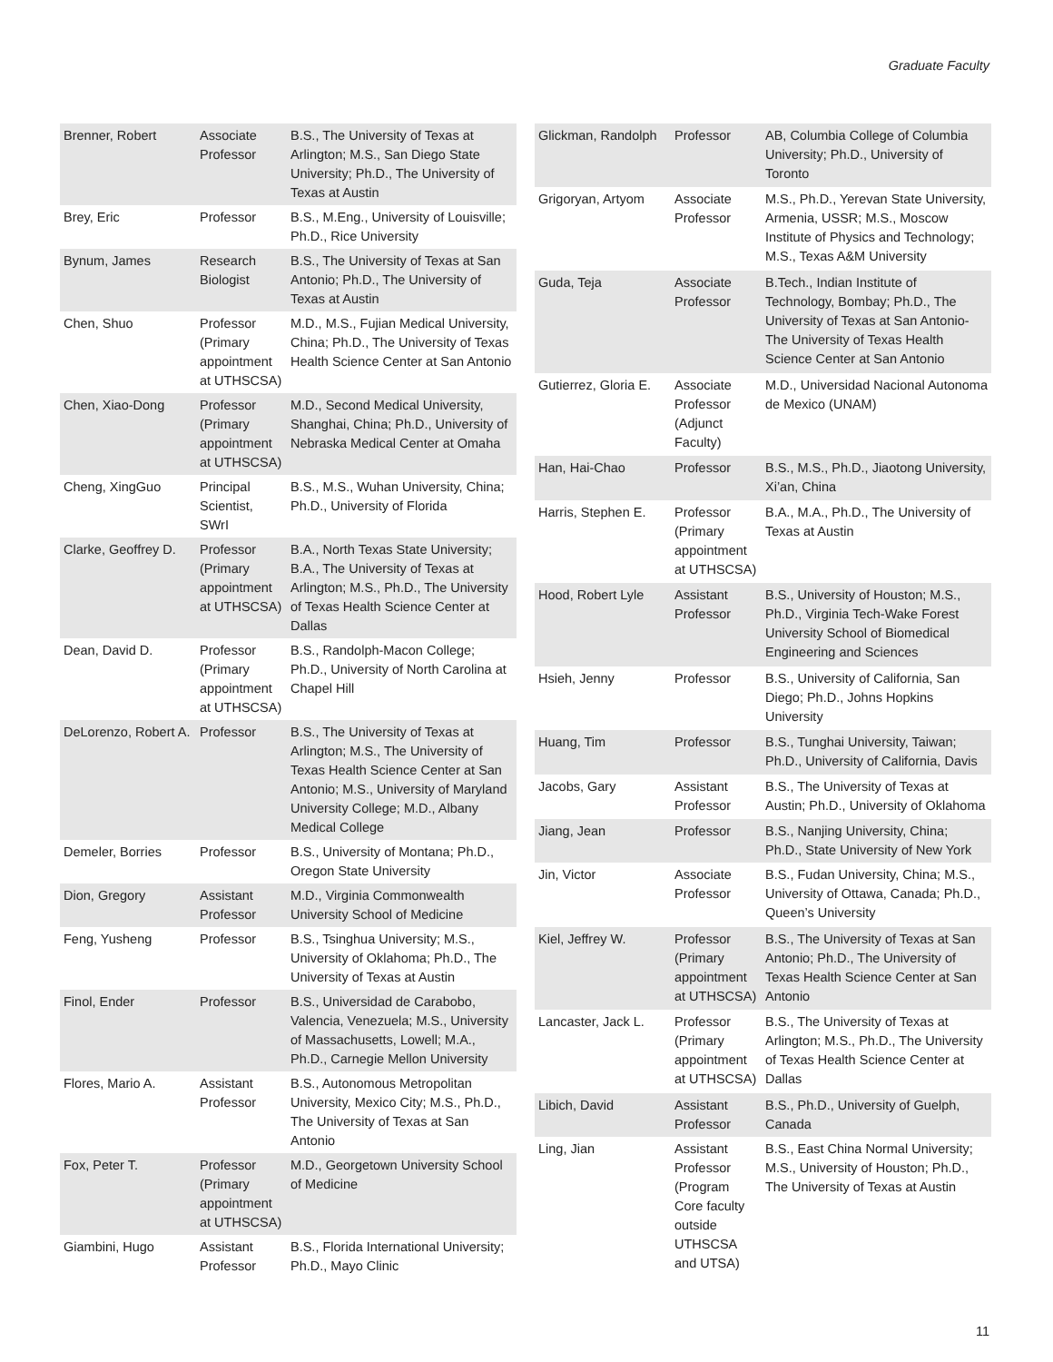Graduate Faculty
| Brenner, Robert | Associate Professor | B.S., The University of Texas at Arlington; M.S., San Diego State University; Ph.D., The University of Texas at Austin |
| Brey, Eric | Professor | B.S., M.Eng., University of Louisville; Ph.D., Rice University |
| Bynum, James | Research Biologist | B.S., The University of Texas at San Antonio; Ph.D., The University of Texas at Austin |
| Chen, Shuo | Professor (Primary appointment at UTHSCSA) | M.D., M.S., Fujian Medical University, China; Ph.D., The University of Texas Health Science Center at San Antonio |
| Chen, Xiao-Dong | Professor (Primary appointment at UTHSCSA) | M.D., Second Medical University, Shanghai, China; Ph.D., University of Nebraska Medical Center at Omaha |
| Cheng, XingGuo | Principal Scientist, SWrI | B.S., M.S., Wuhan University, China; Ph.D., University of Florida |
| Clarke, Geoffrey D. | Professor (Primary appointment at UTHSCSA) | B.A., North Texas State University; B.A., The University of Texas at Arlington; M.S., Ph.D., The University of Texas Health Science Center at Dallas |
| Dean, David D. | Professor (Primary appointment at UTHSCSA) | B.S., Randolph-Macon College; Ph.D., University of North Carolina at Chapel Hill |
| DeLorenzo, Robert A. | Professor | B.S., The University of Texas at Arlington; M.S., The University of Texas Health Science Center at San Antonio; M.S., University of Maryland University College; M.D., Albany Medical College |
| Demeler, Borries | Professor | B.S., University of Montana; Ph.D., Oregon State University |
| Dion, Gregory | Assistant Professor | M.D., Virginia Commonwealth University School of Medicine |
| Feng, Yusheng | Professor | B.S., Tsinghua University; M.S., University of Oklahoma; Ph.D., The University of Texas at Austin |
| Finol, Ender | Professor | B.S., Universidad de Carabobo, Valencia, Venezuela; M.S., University of Massachusetts, Lowell; M.A., Ph.D., Carnegie Mellon University |
| Flores, Mario A. | Assistant Professor | B.S., Autonomous Metropolitan University, Mexico City; M.S., Ph.D., The University of Texas at San Antonio |
| Fox, Peter T. | Professor (Primary appointment at UTHSCSA) | M.D., Georgetown University School of Medicine |
| Giambini, Hugo | Assistant Professor | B.S., Florida International University; Ph.D., Mayo Clinic |
| Glickman, Randolph | Professor | AB, Columbia College of Columbia University; Ph.D., University of Toronto |
| Grigoryan, Artyom | Associate Professor | M.S., Ph.D., Yerevan State University, Armenia, USSR; M.S., Moscow Institute of Physics and Technology; M.S., Texas A&M University |
| Guda, Teja | Associate Professor | B.Tech., Indian Institute of Technology, Bombay; Ph.D., The University of Texas at San Antonio-The University of Texas Health Science Center at San Antonio |
| Gutierrez, Gloria E. | Associate Professor (Adjunct Faculty) | M.D., Universidad Nacional Autonoma de Mexico (UNAM) |
| Han, Hai-Chao | Professor | B.S., M.S., Ph.D., Jiaotong University, Xi’an, China |
| Harris, Stephen E. | Professor (Primary appointment at UTHSCSA) | B.A., M.A., Ph.D., The University of Texas at Austin |
| Hood, Robert Lyle | Assistant Professor | B.S., University of Houston; M.S., Ph.D., Virginia Tech-Wake Forest University School of Biomedical Engineering and Sciences |
| Hsieh, Jenny | Professor | B.S., University of California, San Diego; Ph.D., Johns Hopkins University |
| Huang, Tim | Professor | B.S., Tunghai University, Taiwan; Ph.D., University of California, Davis |
| Jacobs, Gary | Assistant Professor | B.S., The University of Texas at Austin; Ph.D., University of Oklahoma |
| Jiang, Jean | Professor | B.S., Nanjing University, China; Ph.D., State University of New York |
| Jin, Victor | Associate Professor | B.S., Fudan University, China; M.S., University of Ottawa, Canada; Ph.D., Queen’s University |
| Kiel, Jeffrey W. | Professor (Primary appointment at UTHSCSA) | B.S., The University of Texas at San Antonio; Ph.D., The University of Texas Health Science Center at San Antonio |
| Lancaster, Jack L. | Professor (Primary appointment at UTHSCSA) | B.S., The University of Texas at Arlington; M.S., Ph.D., The University of Texas Health Science Center at Dallas |
| Libich, David | Assistant Professor | B.S., Ph.D., University of Guelph, Canada |
| Ling, Jian | Assistant Professor (Program Core faculty outside UTHSCSA and UTSA) | B.S., East China Normal University; M.S., University of Houston; Ph.D., The University of Texas at Austin |
11